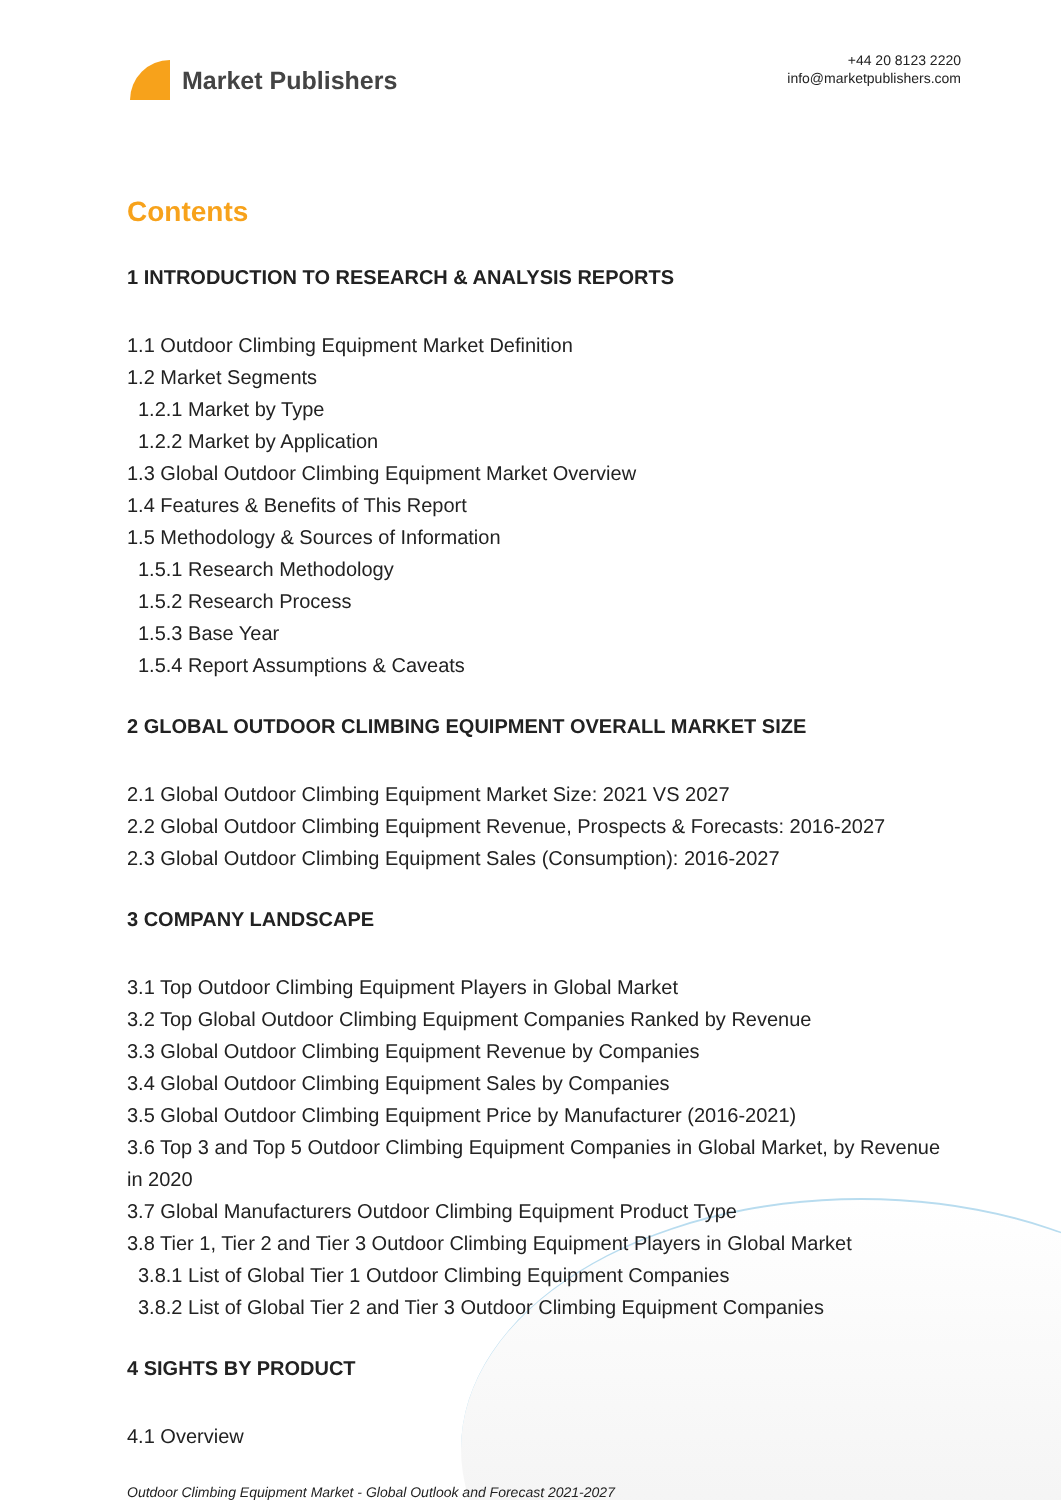Market Publishers
+44 20 8123 2220
info@marketpublishers.com
Contents
1 INTRODUCTION TO RESEARCH & ANALYSIS REPORTS
1.1 Outdoor Climbing Equipment Market Definition
1.2 Market Segments
1.2.1 Market by Type
1.2.2 Market by Application
1.3 Global Outdoor Climbing Equipment Market Overview
1.4 Features & Benefits of This Report
1.5 Methodology & Sources of Information
1.5.1 Research Methodology
1.5.2 Research Process
1.5.3 Base Year
1.5.4 Report Assumptions & Caveats
2 GLOBAL OUTDOOR CLIMBING EQUIPMENT OVERALL MARKET SIZE
2.1 Global Outdoor Climbing Equipment Market Size: 2021 VS 2027
2.2 Global Outdoor Climbing Equipment Revenue, Prospects & Forecasts: 2016-2027
2.3 Global Outdoor Climbing Equipment Sales (Consumption): 2016-2027
3 COMPANY LANDSCAPE
3.1 Top Outdoor Climbing Equipment Players in Global Market
3.2 Top Global Outdoor Climbing Equipment Companies Ranked by Revenue
3.3 Global Outdoor Climbing Equipment Revenue by Companies
3.4 Global Outdoor Climbing Equipment Sales by Companies
3.5 Global Outdoor Climbing Equipment Price by Manufacturer (2016-2021)
3.6 Top 3 and Top 5 Outdoor Climbing Equipment Companies in Global Market, by Revenue in 2020
3.7 Global Manufacturers Outdoor Climbing Equipment Product Type
3.8 Tier 1, Tier 2 and Tier 3 Outdoor Climbing Equipment Players in Global Market
3.8.1 List of Global Tier 1 Outdoor Climbing Equipment Companies
3.8.2 List of Global Tier 2 and Tier 3 Outdoor Climbing Equipment Companies
4 SIGHTS BY PRODUCT
4.1 Overview
Outdoor Climbing Equipment Market - Global Outlook and Forecast 2021-2027